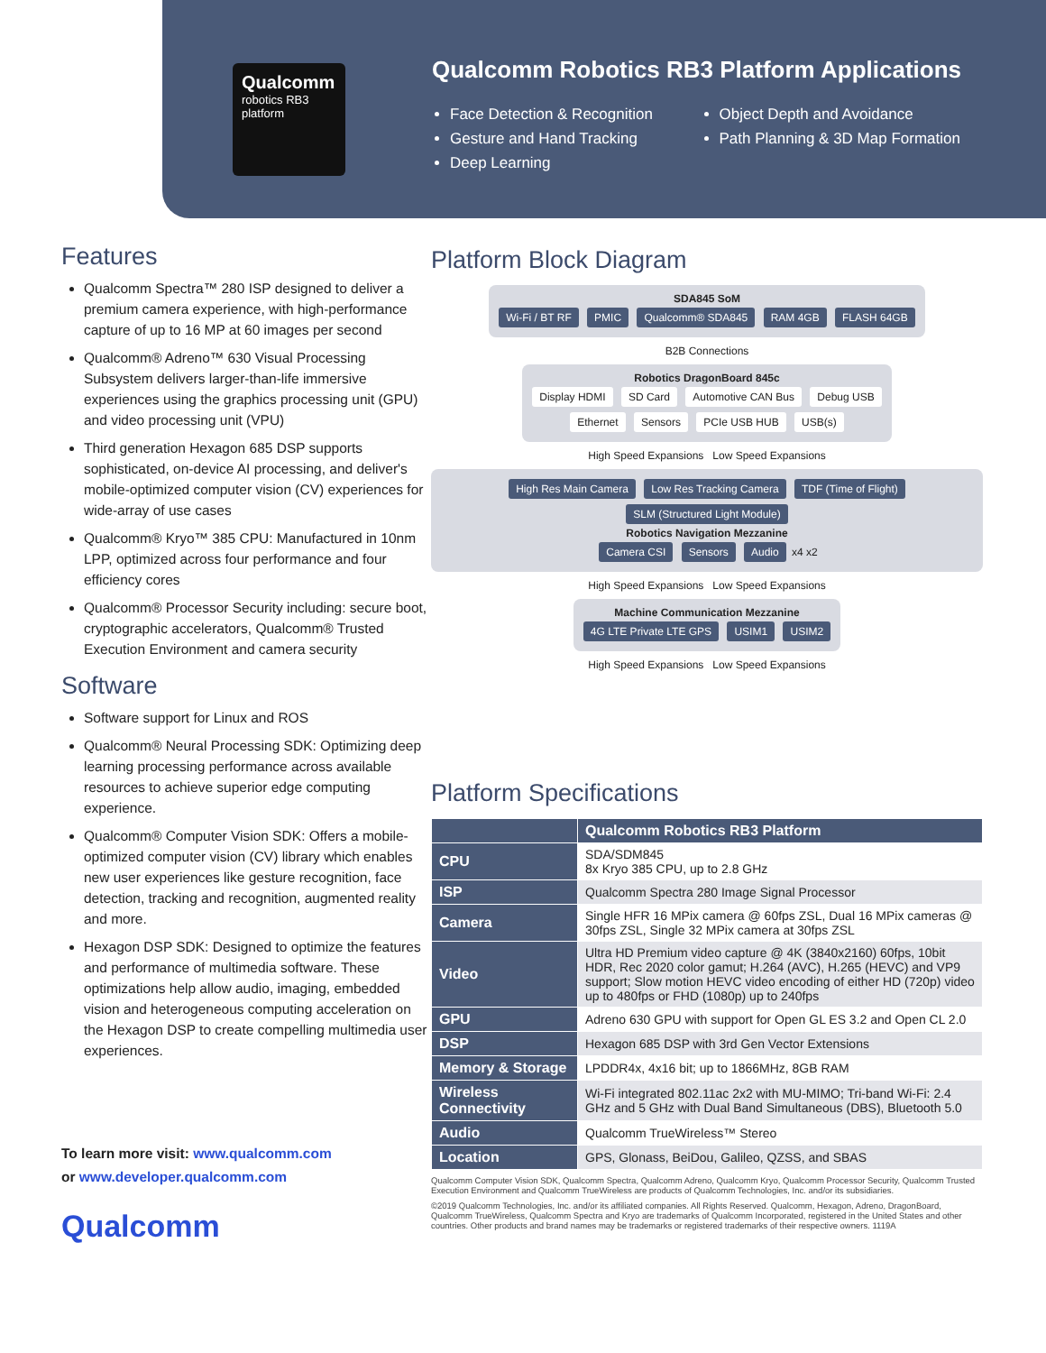Qualcomm
robotics RB3 platform
Qualcomm Robotics RB3 Platform Applications
Face Detection & Recognition
Gesture and Hand Tracking
Deep Learning
Object Depth and Avoidance
Path Planning & 3D Map Formation
Features
Qualcomm Spectra™ 280 ISP designed to deliver a premium camera experience, with high-performance capture of up to 16 MP at 60 images per second
Qualcomm® Adreno™ 630 Visual Processing Subsystem delivers larger-than-life immersive experiences using the graphics processing unit (GPU) and video processing unit (VPU)
Third generation Hexagon 685 DSP supports sophisticated, on-device AI processing, and deliver's mobile-optimized computer vision (CV) experiences for wide-array of use cases
Qualcomm® Kryo™ 385 CPU: Manufactured in 10nm LPP, optimized across four performance and four efficiency cores
Qualcomm® Processor Security including: secure boot, cryptographic accelerators, Qualcomm® Trusted Execution Environment and camera security
Software
Software support for Linux and ROS
Qualcomm® Neural Processing SDK: Optimizing deep learning processing performance across available resources to achieve superior edge computing experience.
Qualcomm® Computer Vision SDK: Offers a mobile-optimized computer vision (CV) library which enables new user experiences like gesture recognition, face detection, tracking and recognition, augmented reality and more.
Hexagon DSP SDK: Designed to optimize the features and performance of multimedia software. These optimizations help allow audio, imaging, embedded vision and heterogeneous computing acceleration on the Hexagon DSP to create compelling multimedia user experiences.
To learn more visit: www.qualcomm.com
or www.developer.qualcomm.com
Qualcomm
Platform Block Diagram
SDA845 SoM
Wi-Fi / BT RF PMIC Qualcomm® SDA845 RAM 4GB FLASH 64GB
B2B Connections
Robotics DragonBoard 845c
Display HDMI SD Card Automotive CAN Bus Debug USB
Ethernet Sensors PCIe USB HUB USB(s)
High Speed Expansions Low Speed Expansions
High Res Main Camera Low Res Tracking Camera TDF (Time of Flight) SLM (Structured Light Module)
Robotics Navigation Mezzanine
Camera CSI Sensors Audio x4 x2
High Speed Expansions Low Speed Expansions
Machine Communication Mezzanine
4G LTE Private LTE GPS USIM1 USIM2
High Speed Expansions Low Speed Expansions
Platform Specifications
| | Qualcomm Robotics RB3 Platform |
| --- | --- |
| CPU | SDA/SDM845 8x Kryo 385 CPU, up to 2.8 GHz |
| ISP | Qualcomm Spectra 280 Image Signal Processor |
| Camera | Single HFR 16 MPix camera @ 60fps ZSL, Dual 16 MPix cameras @ 30fps ZSL, Single 32 MPix camera at 30fps ZSL |
| Video | Ultra HD Premium video capture @ 4K (3840x2160) 60fps, 10bit HDR, Rec 2020 color gamut; H.264 (AVC), H.265 (HEVC) and VP9 support; Slow motion HEVC video encoding of either HD (720p) video up to 480fps or FHD (1080p) up to 240fps |
| GPU | Adreno 630 GPU with support for Open GL ES 3.2 and Open CL 2.0 |
| DSP | Hexagon 685 DSP with 3rd Gen Vector Extensions |
| Memory & Storage | LPDDR4x, 4x16 bit; up to 1866MHz, 8GB RAM |
| Wireless Connectivity | Wi-Fi integrated 802.11ac 2x2 with MU-MIMO; Tri-band Wi-Fi: 2.4 GHz and 5 GHz with Dual Band Simultaneous (DBS), Bluetooth 5.0 |
| Audio | Qualcomm TrueWireless™ Stereo |
| Location | GPS, Glonass, BeiDou, Galileo, QZSS, and SBAS |
Qualcomm Computer Vision SDK, Qualcomm Spectra, Qualcomm Adreno, Qualcomm Kryo, Qualcomm Processor Security, Qualcomm Trusted Execution Environment and Qualcomm TrueWireless are products of Qualcomm Technologies, Inc. and/or its subsidiaries.
©2019 Qualcomm Technologies, Inc. and/or its affiliated companies. All Rights Reserved. Qualcomm, Hexagon, Adreno, DragonBoard, Qualcomm TrueWireless, Qualcomm Spectra and Kryo are trademarks of Qualcomm Incorporated, registered in the United States and other countries. Other products and brand names may be trademarks or registered trademarks of their respective owners. 1119A